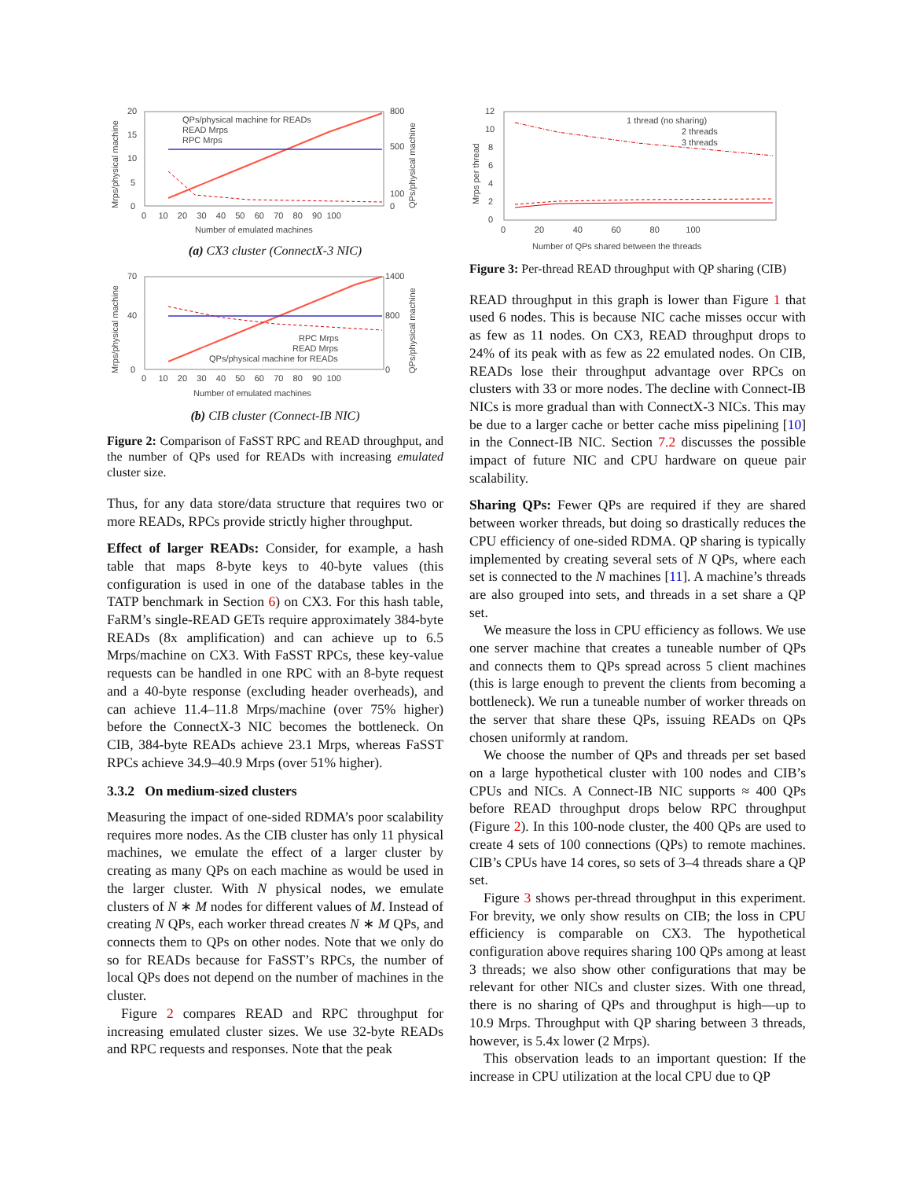Mrps/physical machine
QPs/physical machine
20
15
10
5
0
800
500
100
0
QPs/physical machine for READs
READ Mrps
RPC Mrps
0 10 20 30 40 50 60 70 80 90 100
Number of emulated machines
(a) CX3 cluster (ConnectX-3 NIC)
Mrps/physical machine
QPs/physical machine
70
40
0
1400
800
0
RPC Mrps
READ Mrps
QPs/physical machine for READs
0 10 20 30 40 50 60 70 80 90 100
Number of emulated machines
(b) CIB cluster (Connect-IB NIC)
Figure 2: Comparison of FaSST RPC and READ throughput, and the number of QPs used for READs with increasing emulated cluster size.
Thus, for any data store/data structure that requires two or more READs, RPCs provide strictly higher throughput.
Effect of larger READs: Consider, for example, a hash table that maps 8-byte keys to 40-byte values (this configuration is used in one of the database tables in the TATP benchmark in Section 6) on CX3. For this hash table, FaRM’s single-READ GETs require approximately 384-byte READs (8x amplification) and can achieve up to 6.5 Mrps/machine on CX3. With FaSST RPCs, these key-value requests can be handled in one RPC with an 8-byte request and a 40-byte response (excluding header overheads), and can achieve 11.4–11.8 Mrps/machine (over 75% higher) before the ConnectX-3 NIC becomes the bottleneck. On CIB, 384-byte READs achieve 23.1 Mrps, whereas FaSST RPCs achieve 34.9–40.9 Mrps (over 51% higher).
3.3.2 On medium-sized clusters
Measuring the impact of one-sided RDMA’s poor scalability requires more nodes. As the CIB cluster has only 11 physical machines, we emulate the effect of a larger cluster by creating as many QPs on each machine as would be used in the larger cluster. With N physical nodes, we emulate clusters of N ∗ M nodes for different values of M. Instead of creating N QPs, each worker thread creates N ∗ M QPs, and connects them to QPs on other nodes. Note that we only do so for READs because for FaSST’s RPCs, the number of local QPs does not depend on the number of machines in the cluster.
Figure 2 compares READ and RPC throughput for increasing emulated cluster sizes. We use 32-byte READs and RPC requests and responses. Note that the peak
Mrps per thread
12
10
8
6
4
2
0
1 thread (no sharing)
2 threads
3 threads
0 20 40 60 80 100
Number of QPs shared between the threads
Figure 3: Per-thread READ throughput with QP sharing (CIB)
READ throughput in this graph is lower than Figure 1 that used 6 nodes. This is because NIC cache misses occur with as few as 11 nodes. On CX3, READ throughput drops to 24% of its peak with as few as 22 emulated nodes. On CIB, READs lose their throughput advantage over RPCs on clusters with 33 or more nodes. The decline with Connect-IB NICs is more gradual than with ConnectX-3 NICs. This may be due to a larger cache or better cache miss pipelining [10] in the Connect-IB NIC. Section 7.2 discusses the possible impact of future NIC and CPU hardware on queue pair scalability.
Sharing QPs: Fewer QPs are required if they are shared between worker threads, but doing so drastically reduces the CPU efficiency of one-sided RDMA. QP sharing is typically implemented by creating several sets of N QPs, where each set is connected to the N machines [11]. A machine’s threads are also grouped into sets, and threads in a set share a QP set.
We measure the loss in CPU efficiency as follows. We use one server machine that creates a tuneable number of QPs and connects them to QPs spread across 5 client machines (this is large enough to prevent the clients from becoming a bottleneck). We run a tuneable number of worker threads on the server that share these QPs, issuing READs on QPs chosen uniformly at random.
We choose the number of QPs and threads per set based on a large hypothetical cluster with 100 nodes and CIB’s CPUs and NICs. A Connect-IB NIC supports ≈ 400 QPs before READ throughput drops below RPC throughput (Figure 2). In this 100-node cluster, the 400 QPs are used to create 4 sets of 100 connections (QPs) to remote machines. CIB’s CPUs have 14 cores, so sets of 3–4 threads share a QP set.
Figure 3 shows per-thread throughput in this experiment. For brevity, we only show results on CIB; the loss in CPU efficiency is comparable on CX3. The hypothetical configuration above requires sharing 100 QPs among at least 3 threads; we also show other configurations that may be relevant for other NICs and cluster sizes. With one thread, there is no sharing of QPs and throughput is high—up to 10.9 Mrps. Throughput with QP sharing between 3 threads, however, is 5.4x lower (2 Mrps).
This observation leads to an important question: If the increase in CPU utilization at the local CPU due to QP